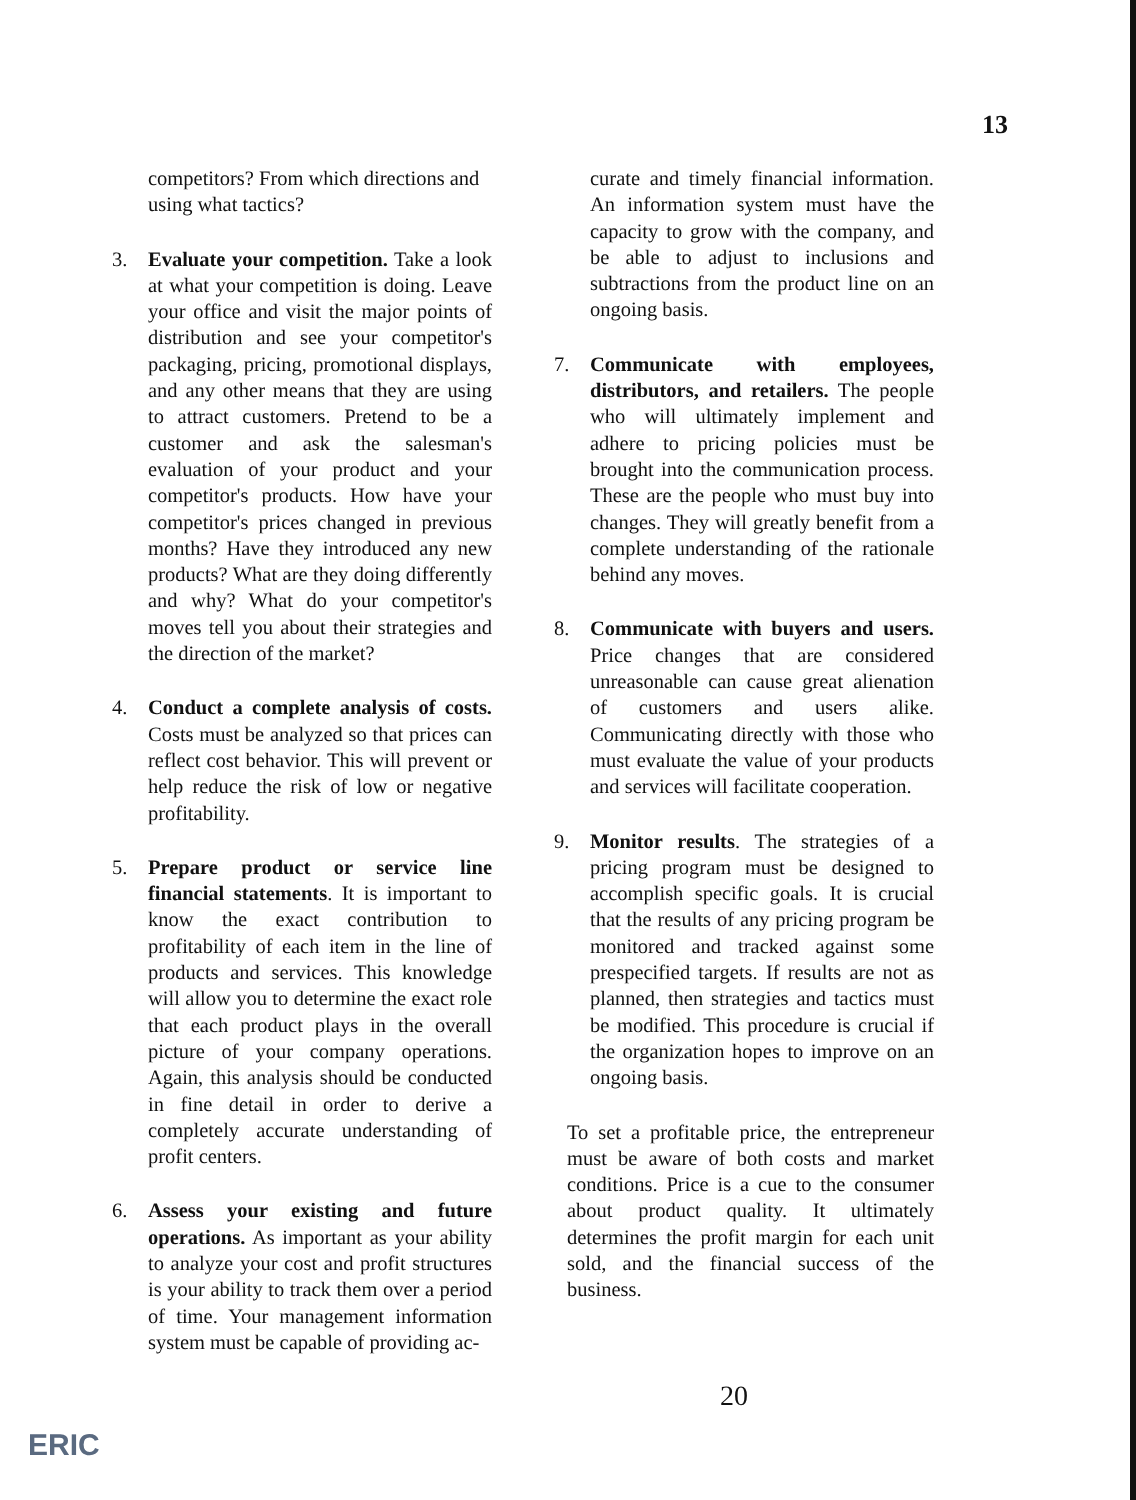13
competitors? From which directions and using what tactics?
3. Evaluate your competition. Take a look at what your competition is doing. Leave your office and visit the major points of distribution and see your competitor's packaging, pricing, promotional displays, and any other means that they are using to attract customers. Pretend to be a customer and ask the salesman's evaluation of your product and your competitor's products. How have your competitor's prices changed in previous months? Have they introduced any new products? What are they doing differently and why? What do your competitor's moves tell you about their strategies and the direction of the market?
4. Conduct a complete analysis of costs. Costs must be analyzed so that prices can reflect cost behavior. This will prevent or help reduce the risk of low or negative profitability.
5. Prepare product or service line financial statements. It is important to know the exact contribution to profitability of each item in the line of products and services. This knowledge will allow you to determine the exact role that each product plays in the overall picture of your company operations. Again, this analysis should be conducted in fine detail in order to derive a completely accurate understanding of profit centers.
6. Assess your existing and future operations. As important as your ability to analyze your cost and profit structures is your ability to track them over a period of time. Your management information system must be capable of providing ac-
curate and timely financial information. An information system must have the capacity to grow with the company, and be able to adjust to inclusions and subtractions from the product line on an ongoing basis.
7. Communicate with employees, distributors, and retailers. The people who will ultimately implement and adhere to pricing policies must be brought into the communication process. These are the people who must buy into changes. They will greatly benefit from a complete understanding of the rationale behind any moves.
8. Communicate with buyers and users. Price changes that are considered unreasonable can cause great alienation of customers and users alike. Communicating directly with those who must evaluate the value of your products and services will facilitate cooperation.
9. Monitor results. The strategies of a pricing program must be designed to accomplish specific goals. It is crucial that the results of any pricing program be monitored and tracked against some prespecified targets. If results are not as planned, then strategies and tactics must be modified. This procedure is crucial if the organization hopes to improve on an ongoing basis.
To set a profitable price, the entrepreneur must be aware of both costs and market conditions. Price is a cue to the consumer about product quality. It ultimately determines the profit margin for each unit sold, and the financial success of the business.
20
ERIC